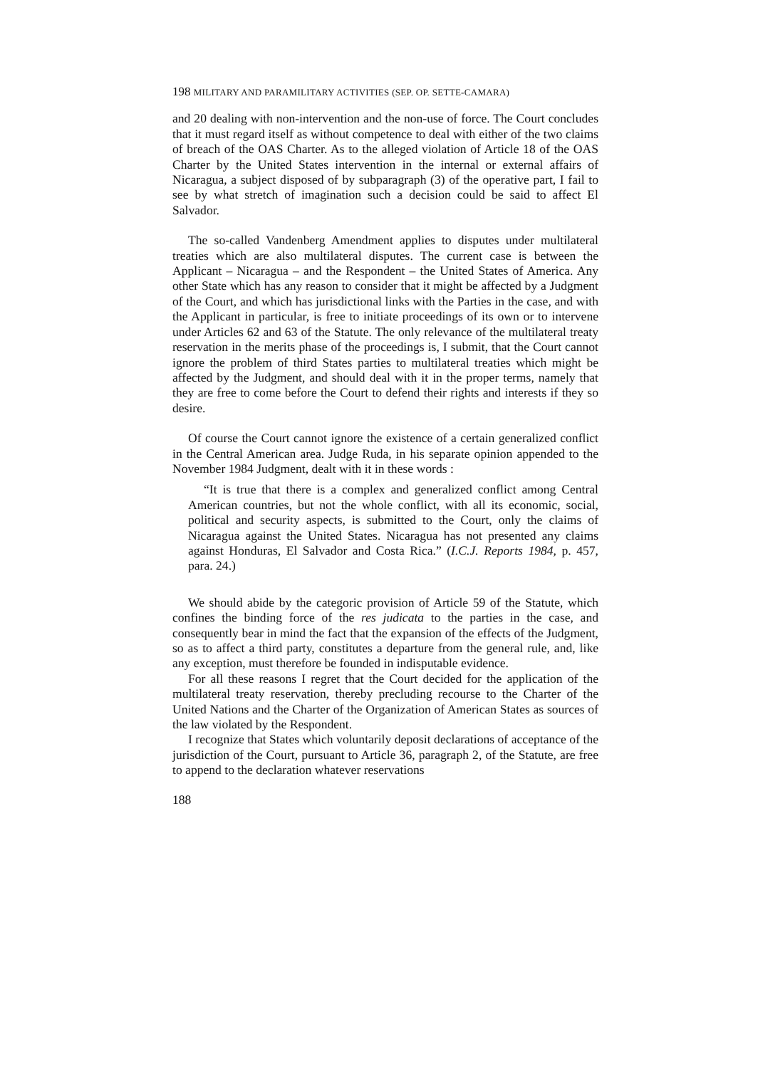198 MILITARY AND PARAMILITARY ACTIVITIES (SEP. OP. SETTE-CAMARA)
and 20 dealing with non-intervention and the non-use of force. The Court concludes that it must regard itself as without competence to deal with either of the two claims of breach of the OAS Charter. As to the alleged violation of Article 18 of the OAS Charter by the United States intervention in the internal or external affairs of Nicaragua, a subject disposed of by subparagraph (3) of the operative part, I fail to see by what stretch of imagination such a decision could be said to affect El Salvador.
The so-called Vandenberg Amendment applies to disputes under multilateral treaties which are also multilateral disputes. The current case is between the Applicant – Nicaragua – and the Respondent – the United States of America. Any other State which has any reason to consider that it might be affected by a Judgment of the Court, and which has jurisdictional links with the Parties in the case, and with the Applicant in particular, is free to initiate proceedings of its own or to intervene under Articles 62 and 63 of the Statute. The only relevance of the multilateral treaty reservation in the merits phase of the proceedings is, I submit, that the Court cannot ignore the problem of third States parties to multilateral treaties which might be affected by the Judgment, and should deal with it in the proper terms, namely that they are free to come before the Court to defend their rights and interests if they so desire.
Of course the Court cannot ignore the existence of a certain generalized conflict in the Central American area. Judge Ruda, in his separate opinion appended to the November 1984 Judgment, dealt with it in these words :
“It is true that there is a complex and generalized conflict among Central American countries, but not the whole conflict, with all its economic, social, political and security aspects, is submitted to the Court, only the claims of Nicaragua against the United States. Nicaragua has not presented any claims against Honduras, El Salvador and Costa Rica.” (I.C.J. Reports 1984, p. 457, para. 24.)
We should abide by the categoric provision of Article 59 of the Statute, which confines the binding force of the res judicata to the parties in the case, and consequently bear in mind the fact that the expansion of the effects of the Judgment, so as to affect a third party, constitutes a departure from the general rule, and, like any exception, must therefore be founded in indisputable evidence.
For all these reasons I regret that the Court decided for the application of the multilateral treaty reservation, thereby precluding recourse to the Charter of the United Nations and the Charter of the Organization of American States as sources of the law violated by the Respondent.
I recognize that States which voluntarily deposit declarations of acceptance of the jurisdiction of the Court, pursuant to Article 36, paragraph 2, of the Statute, are free to append to the declaration whatever reservations
188